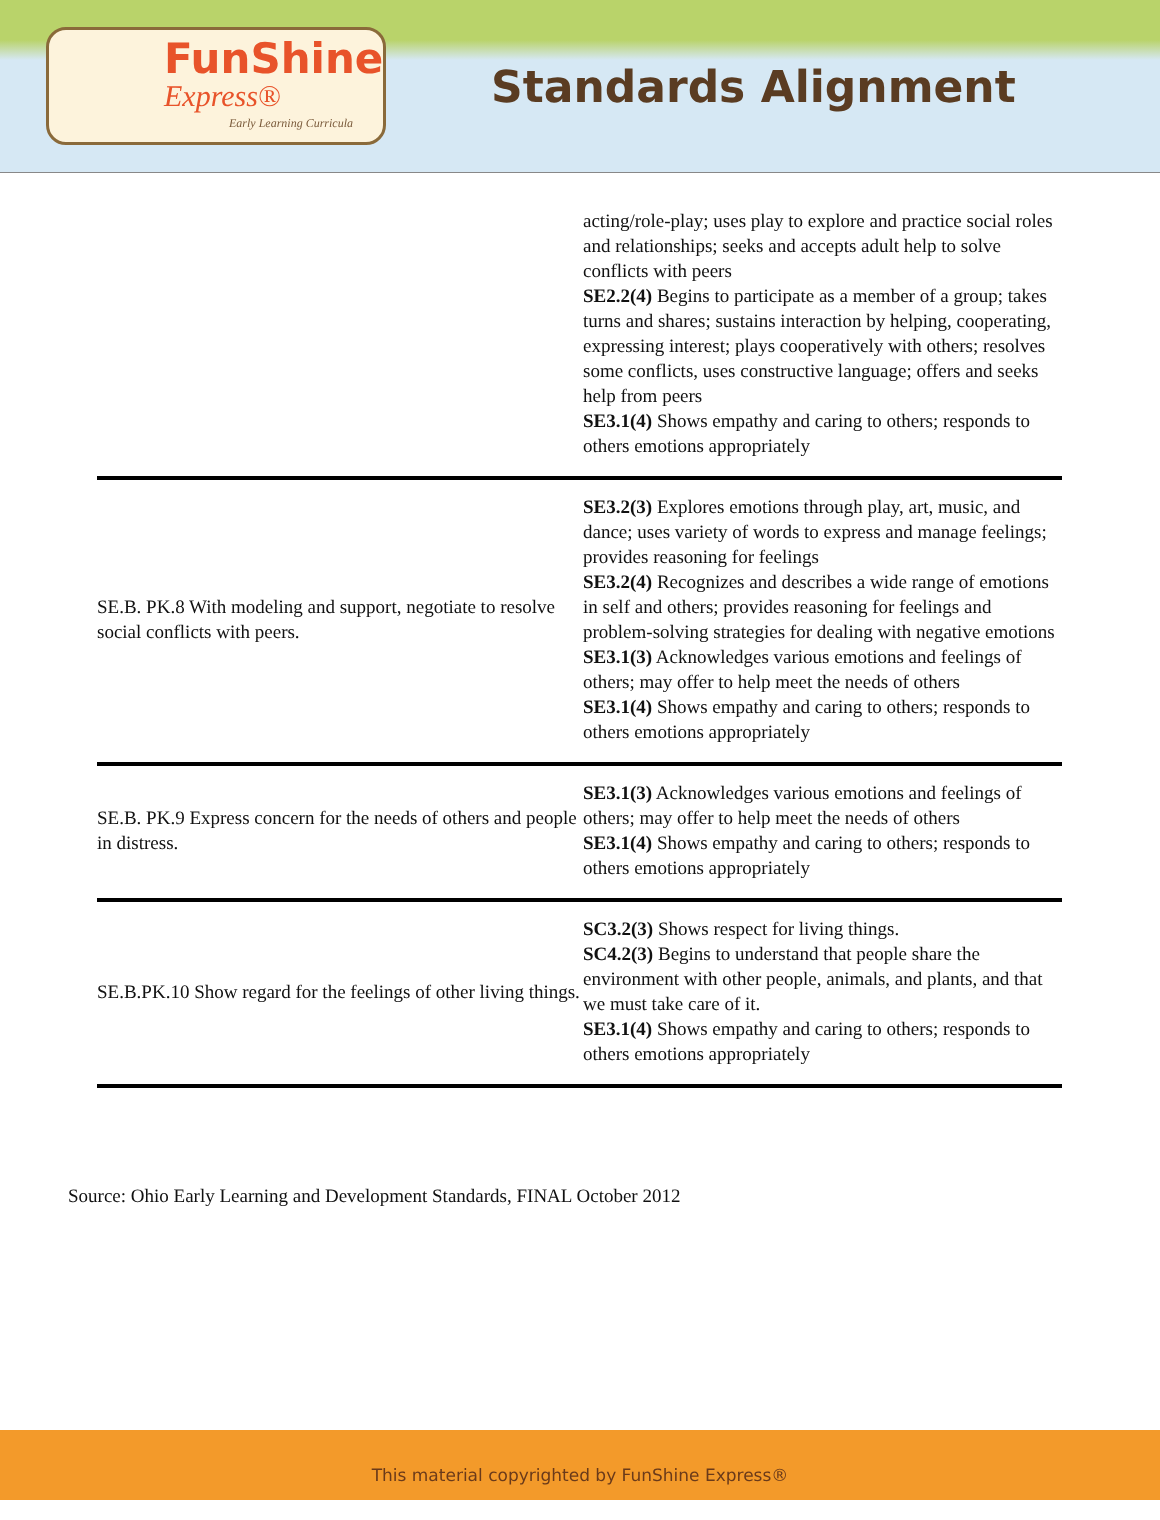FunShine
Express®
Early Learning Curricula
Standards Alignment
| | acting/role-play; uses play to explore and practice social roles and relationships; seeks and accepts adult help to solve conflicts with peers SE2.2(4) Begins to participate as a member of a group; takes turns and shares; sustains interaction by helping, cooperating, expressing interest; plays cooperatively with others; resolves some conflicts, uses constructive language; offers and seeks help from peers SE3.1(4) Shows empathy and caring to others; responds to others emotions appropriately |
| SE.B. PK.8 With modeling and support, negotiate to resolve social conflicts with peers. | SE3.2(3) Explores emotions through play, art, music, and dance; uses variety of words to express and manage feelings; provides reasoning for feelings SE3.2(4) Recognizes and describes a wide range of emotions in self and others; provides reasoning for feelings and problem-solving strategies for dealing with negative emotions SE3.1(3) Acknowledges various emotions and feelings of others; may offer to help meet the needs of others SE3.1(4) Shows empathy and caring to others; responds to others emotions appropriately |
| SE.B. PK.9 Express concern for the needs of others and people in distress. | SE3.1(3) Acknowledges various emotions and feelings of others; may offer to help meet the needs of others SE3.1(4) Shows empathy and caring to others; responds to others emotions appropriately |
| SE.B.PK.10 Show regard for the feelings of other living things. | SC3.2(3) Shows respect for living things. SC4.2(3) Begins to understand that people share the environment with other people, animals, and plants, and that we must take care of it. SE3.1(4) Shows empathy and caring to others; responds to others emotions appropriately |
Source: Ohio Early Learning and Development Standards, FINAL October 2012
This material copyrighted by FunShine Express®